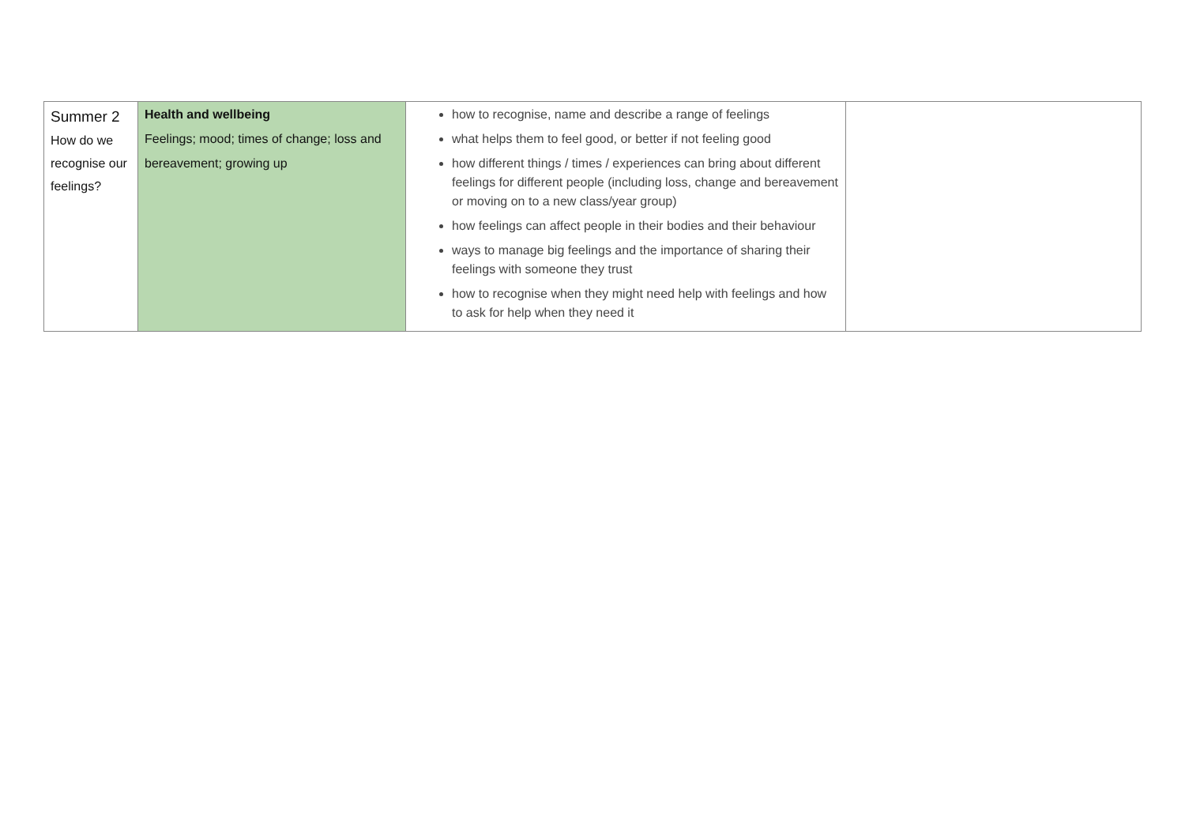| Summer 2 How do we recognise our feelings? | Health and wellbeing Feelings; mood; times of change; loss and bereavement; growing up | how to recognise, name and describe a range of feelings what helps them to feel good, or better if not feeling good how different things / times / experiences can bring about different feelings for different people (including loss, change and bereavement or moving on to a new class/year group) how feelings can affect people in their bodies and their behaviour ways to manage big feelings and the importance of sharing their feelings with someone they trust how to recognise when they might need help with feelings and how to ask for help when they need it | |